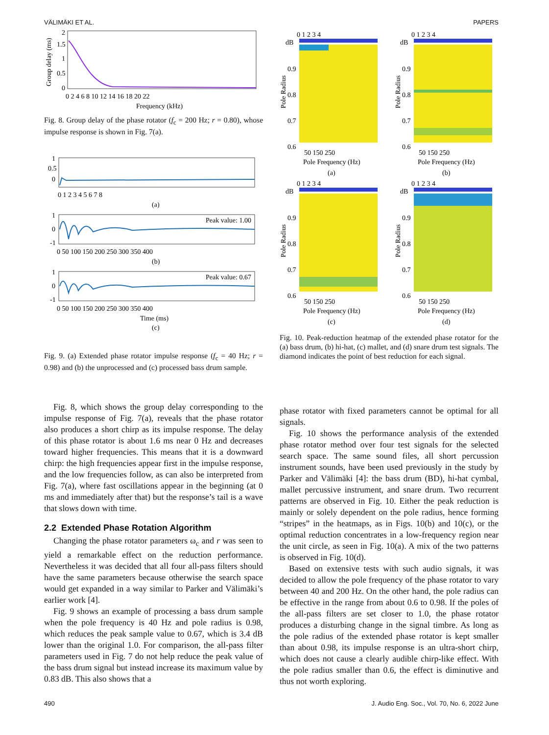VÄLIMÄKI ET AL. PAPERS
2
1.5
1
0.5
0
0 2 4 6 8 10 12 14 16 18 20 22
Frequency (kHz)
Group delay (ms)
Fig. 8. Group delay of the phase rotator (f<sub>c</sub> = 200 Hz; r = 0.80), whose impulse response is shown in Fig. 7(a).
1
0.5
0
0 1 2 3 4 5 6 7 8
(a)
Peak value: 1.00
1
0
-1
0 50 100 150 200 250 300 350 400
(b)
Peak value: 0.67
1
0
-1
0 50 100 150 200 250 300 350 400
Time (ms)
(c)
Fig. 9. (a) Extended phase rotator impulse response (f<sub>c</sub> = 40 Hz; r = 0.98) and (b) the unprocessed and (c) processed bass drum sample.
0 1 2 3 4
dB
0.9
0.8
0.7
0.6
50 150 250
Pole Frequency (Hz)
(a)
Pole Radius
0 1 2 3 4
dB
0.9
0.8
0.7
0.6
50 150 250
Pole Frequency (Hz)
(b)
Pole Radius
0 1 2 3 4
dB
0.9
0.8
0.7
0.6
50 150 250
Pole Frequency (Hz)
(c)
Pole Radius
0 1 2 3 4
dB
0.9
0.8
0.7
0.6
50 150 250
Pole Frequency (Hz)
(d)
Pole Radius
Fig. 10. Peak-reduction heatmap of the extended phase rotator for the (a) bass drum, (b) hi-hat, (c) mallet, and (d) snare drum test signals. The diamond indicates the point of best reduction for each signal.
Fig. 8, which shows the group delay corresponding to the impulse response of Fig. 7(a), reveals that the phase rotator also produces a short chirp as its impulse response. The delay of this phase rotator is about 1.6 ms near 0 Hz and decreases toward higher frequencies. This means that it is a downward chirp: the high frequencies appear first in the impulse response, and the low frequencies follow, as can also be interpreted from Fig. 7(a), where fast oscillations appear in the beginning (at 0 ms and immediately after that) but the response’s tail is a wave that slows down with time.
2.2 Extended Phase Rotation Algorithm
Changing the phase rotator parameters ω<sub>c</sub> and r was seen to yield a remarkable effect on the reduction performance. Nevertheless it was decided that all four all-pass filters should have the same parameters because otherwise the search space would get expanded in a way similar to Parker and Välimäki’s earlier work [4].
Fig. 9 shows an example of processing a bass drum sample when the pole frequency is 40 Hz and pole radius is 0.98, which reduces the peak sample value to 0.67, which is 3.4 dB lower than the original 1.0. For comparison, the all-pass filter parameters used in Fig. 7 do not help reduce the peak value of the bass drum signal but instead increase its maximum value by 0.83 dB. This also shows that a
phase rotator with fixed parameters cannot be optimal for all signals.
Fig. 10 shows the performance analysis of the extended phase rotator method over four test signals for the selected search space. The same sound files, all short percussion instrument sounds, have been used previously in the study by Parker and Välimäki [4]: the bass drum (BD), hi-hat cymbal, mallet percussive instrument, and snare drum. Two recurrent patterns are observed in Fig. 10. Either the peak reduction is mainly or solely dependent on the pole radius, hence forming “stripes” in the heatmaps, as in Figs. 10(b) and 10(c), or the optimal reduction concentrates in a low-frequency region near the unit circle, as seen in Fig. 10(a). A mix of the two patterns is observed in Fig. 10(d).
Based on extensive tests with such audio signals, it was decided to allow the pole frequency of the phase rotator to vary between 40 and 200 Hz. On the other hand, the pole radius can be effective in the range from about 0.6 to 0.98. If the poles of the all-pass filters are set closer to 1.0, the phase rotator produces a disturbing change in the signal timbre. As long as the pole radius of the extended phase rotator is kept smaller than about 0.98, its impulse response is an ultra-short chirp, which does not cause a clearly audible chirp-like effect. With the pole radius smaller than 0.6, the effect is diminutive and thus not worth exploring.
490 J. Audio Eng. Soc., Vol. 70, No. 6, 2022 June